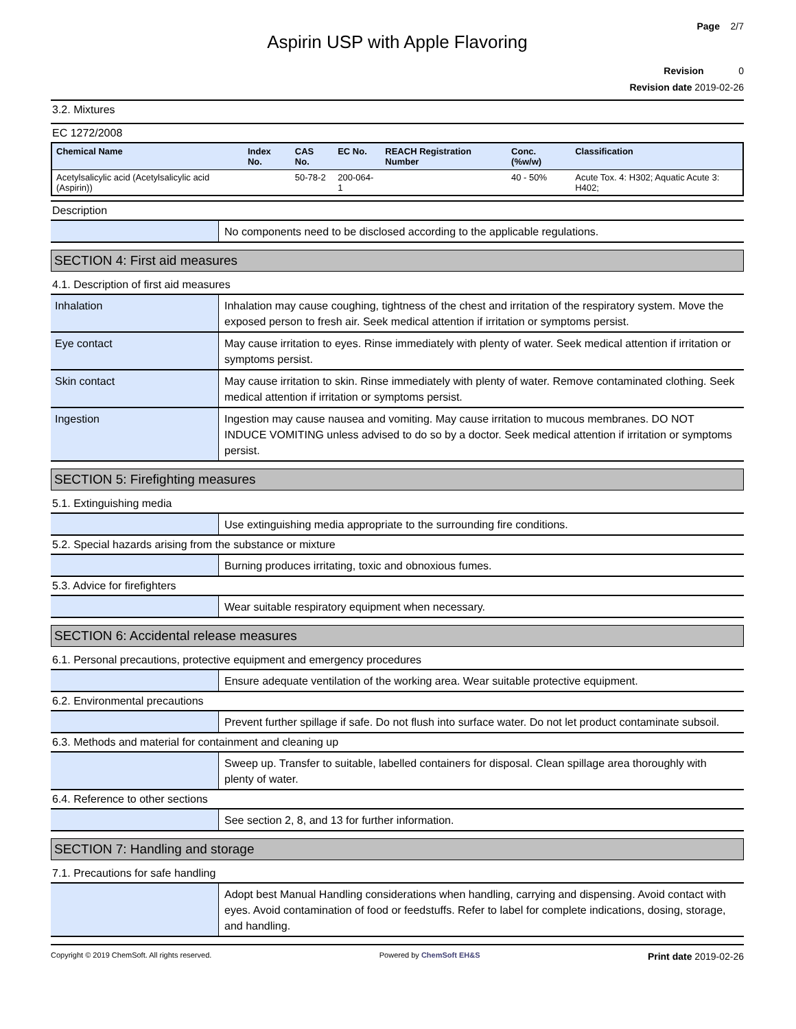Page 2/7
Aspirin USP with Apple Flavoring
Revision 0
Revision date 2019-02-26
3.2. Mixtures
EC 1272/2008
| Chemical Name | Index No. | CAS No. | EC No. | REACH Registration Number | Conc. (%w/w) | Classification |
| --- | --- | --- | --- | --- | --- | --- |
| Acetylsalicylic acid (Acetylsalicylic acid (Aspirin)) | | 50-78-2 | 200-064-1 | | 40 - 50% | Acute Tox. 4: H302; Aquatic Acute 3: H402; |
Description
| | No components need to be disclosed according to the applicable regulations. |
SECTION 4: First aid measures
4.1. Description of first aid measures
| Inhalation | Inhalation may cause coughing, tightness of the chest and irritation of the respiratory system. Move the exposed person to fresh air. Seek medical attention if irritation or symptoms persist. |
| Eye contact | May cause irritation to eyes. Rinse immediately with plenty of water. Seek medical attention if irritation or symptoms persist. |
| Skin contact | May cause irritation to skin. Rinse immediately with plenty of water. Remove contaminated clothing. Seek medical attention if irritation or symptoms persist. |
| Ingestion | Ingestion may cause nausea and vomiting. May cause irritation to mucous membranes. DO NOT INDUCE VOMITING unless advised to do so by a doctor. Seek medical attention if irritation or symptoms persist. |
SECTION 5: Firefighting measures
5.1. Extinguishing media
| | Use extinguishing media appropriate to the surrounding fire conditions. |
5.2. Special hazards arising from the substance or mixture
| | Burning produces irritating, toxic and obnoxious fumes. |
5.3. Advice for firefighters
| | Wear suitable respiratory equipment when necessary. |
SECTION 6: Accidental release measures
6.1. Personal precautions, protective equipment and emergency procedures
| | Ensure adequate ventilation of the working area. Wear suitable protective equipment. |
6.2. Environmental precautions
| | Prevent further spillage if safe. Do not flush into surface water. Do not let product contaminate subsoil. |
6.3. Methods and material for containment and cleaning up
| | Sweep up. Transfer to suitable, labelled containers for disposal. Clean spillage area thoroughly with plenty of water. |
6.4. Reference to other sections
| | See section 2, 8, and 13 for further information. |
SECTION 7: Handling and storage
7.1. Precautions for safe handling
| | Adopt best Manual Handling considerations when handling, carrying and dispensing. Avoid contact with eyes. Avoid contamination of food or feedstuffs. Refer to label for complete indications, dosing, storage, and handling. |
Copyright © 2019 ChemSoft. All rights reserved. Powered by ChemSoft EH&S Print date 2019-02-26